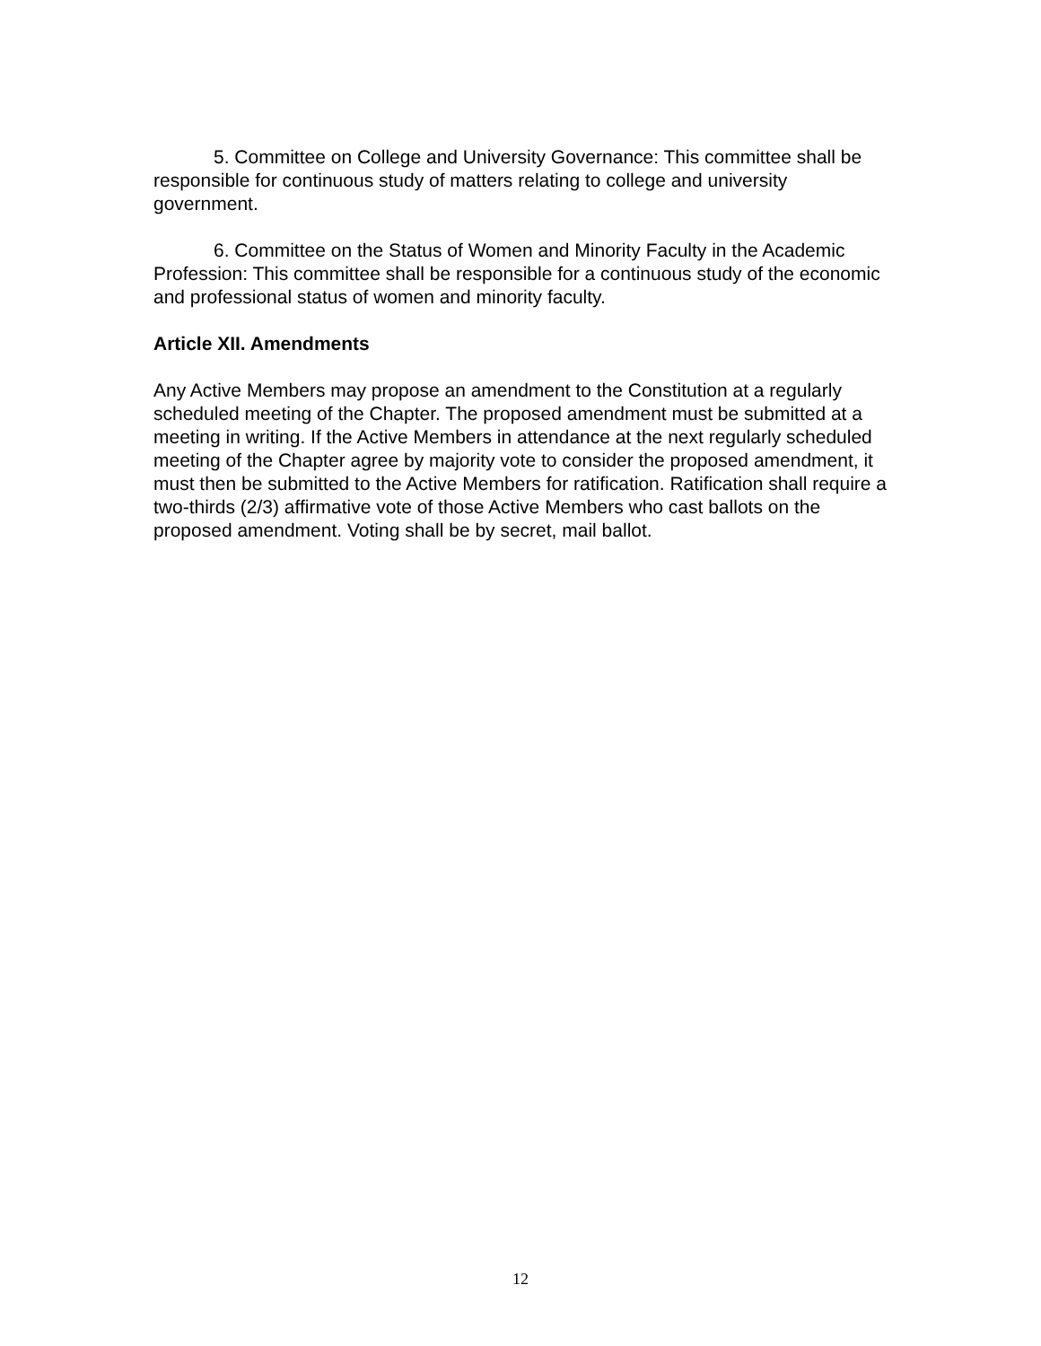5. Committee on College and University Governance: This committee shall be responsible for continuous study of matters relating to college and university government.
6. Committee on the Status of Women and Minority Faculty in the Academic Profession: This committee shall be responsible for a continuous study of the economic and professional status of women and minority faculty.
Article XII. Amendments
Any Active Members may propose an amendment to the Constitution at a regularly scheduled meeting of the Chapter. The proposed amendment must be submitted at a meeting in writing. If the Active Members in attendance at the next regularly scheduled meeting of the Chapter agree by majority vote to consider the proposed amendment, it must then be submitted to the Active Members for ratification. Ratification shall require a two-thirds (2/3) affirmative vote of those Active Members who cast ballots on the proposed amendment. Voting shall be by secret, mail ballot.
12